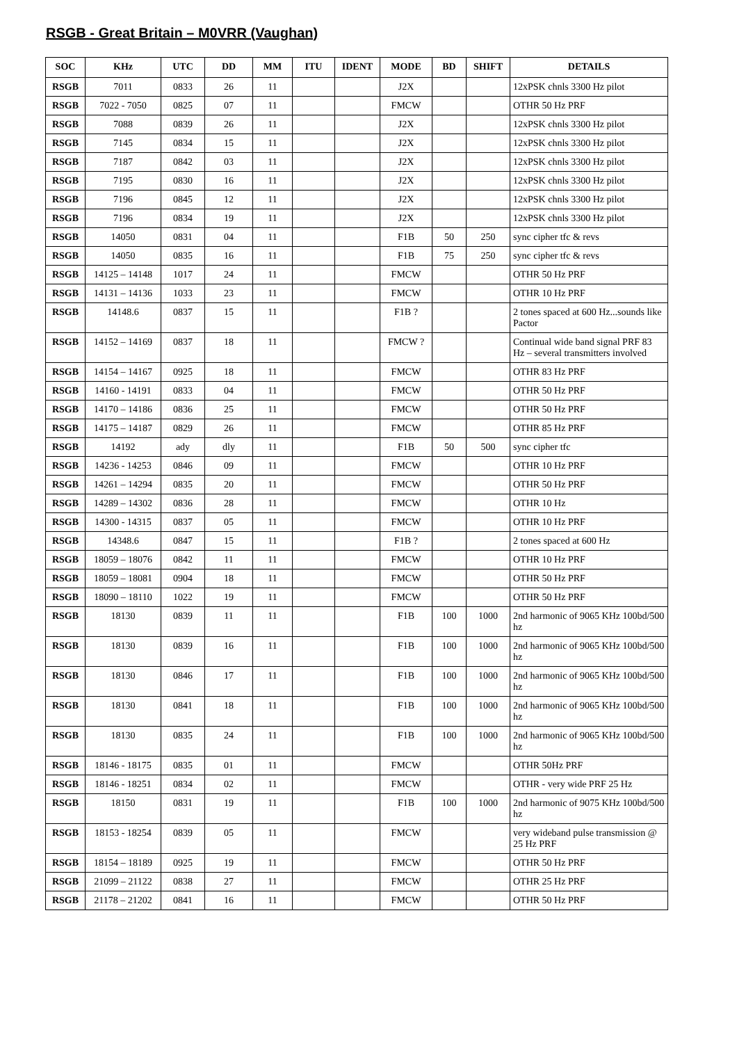RSGB - Great Britain – M0VRR (Vaughan)
| SOC | KHz | UTC | DD | MM | ITU | IDENT | MODE | BD | SHIFT | DETAILS |
| --- | --- | --- | --- | --- | --- | --- | --- | --- | --- | --- |
| RSGB | 7011 | 0833 | 26 | 11 | | | J2X | | | 12xPSK chnls 3300 Hz pilot |
| RSGB | 7022 - 7050 | 0825 | 07 | 11 | | | FMCW | | | OTHR 50 Hz PRF |
| RSGB | 7088 | 0839 | 26 | 11 | | | J2X | | | 12xPSK chnls 3300 Hz pilot |
| RSGB | 7145 | 0834 | 15 | 11 | | | J2X | | | 12xPSK chnls 3300 Hz pilot |
| RSGB | 7187 | 0842 | 03 | 11 | | | J2X | | | 12xPSK chnls 3300 Hz pilot |
| RSGB | 7195 | 0830 | 16 | 11 | | | J2X | | | 12xPSK chnls 3300 Hz pilot |
| RSGB | 7196 | 0845 | 12 | 11 | | | J2X | | | 12xPSK chnls 3300 Hz pilot |
| RSGB | 7196 | 0834 | 19 | 11 | | | J2X | | | 12xPSK chnls 3300 Hz pilot |
| RSGB | 14050 | 0831 | 04 | 11 | | | F1B | 50 | 250 | sync cipher tfc & revs |
| RSGB | 14050 | 0835 | 16 | 11 | | | F1B | 75 | 250 | sync cipher tfc & revs |
| RSGB | 14125 – 14148 | 1017 | 24 | 11 | | | FMCW | | | OTHR 50 Hz PRF |
| RSGB | 14131 – 14136 | 1033 | 23 | 11 | | | FMCW | | | OTHR 10 Hz PRF |
| RSGB | 14148.6 | 0837 | 15 | 11 | | | F1B ? | | | 2 tones spaced at 600 Hz...sounds like Pactor |
| RSGB | 14152 – 14169 | 0837 | 18 | 11 | | | FMCW ? | | | Continual wide band signal PRF 83 Hz – several transmitters involved |
| RSGB | 14154 – 14167 | 0925 | 18 | 11 | | | FMCW | | | OTHR 83 Hz PRF |
| RSGB | 14160 - 14191 | 0833 | 04 | 11 | | | FMCW | | | OTHR 50 Hz PRF |
| RSGB | 14170 – 14186 | 0836 | 25 | 11 | | | FMCW | | | OTHR 50 Hz PRF |
| RSGB | 14175 – 14187 | 0829 | 26 | 11 | | | FMCW | | | OTHR 85 Hz PRF |
| RSGB | 14192 | ady | dly | 11 | | | F1B | 50 | 500 | sync cipher tfc |
| RSGB | 14236 - 14253 | 0846 | 09 | 11 | | | FMCW | | | OTHR 10 Hz PRF |
| RSGB | 14261 – 14294 | 0835 | 20 | 11 | | | FMCW | | | OTHR 50 Hz PRF |
| RSGB | 14289 – 14302 | 0836 | 28 | 11 | | | FMCW | | | OTHR 10 Hz |
| RSGB | 14300 - 14315 | 0837 | 05 | 11 | | | FMCW | | | OTHR 10 Hz PRF |
| RSGB | 14348.6 | 0847 | 15 | 11 | | | F1B ? | | | 2 tones spaced at 600 Hz |
| RSGB | 18059 – 18076 | 0842 | 11 | 11 | | | FMCW | | | OTHR 10 Hz PRF |
| RSGB | 18059 – 18081 | 0904 | 18 | 11 | | | FMCW | | | OTHR 50 Hz PRF |
| RSGB | 18090 – 18110 | 1022 | 19 | 11 | | | FMCW | | | OTHR 50 Hz PRF |
| RSGB | 18130 | 0839 | 11 | 11 | | | F1B | 100 | 1000 | 2nd harmonic of 9065 KHz 100bd/500 hz |
| RSGB | 18130 | 0839 | 16 | 11 | | | F1B | 100 | 1000 | 2nd harmonic of 9065 KHz 100bd/500 hz |
| RSGB | 18130 | 0846 | 17 | 11 | | | F1B | 100 | 1000 | 2nd harmonic of 9065 KHz 100bd/500 hz |
| RSGB | 18130 | 0841 | 18 | 11 | | | F1B | 100 | 1000 | 2nd harmonic of 9065 KHz 100bd/500 hz |
| RSGB | 18130 | 0835 | 24 | 11 | | | F1B | 100 | 1000 | 2nd harmonic of 9065 KHz 100bd/500 hz |
| RSGB | 18146 - 18175 | 0835 | 01 | 11 | | | FMCW | | | OTHR 50Hz PRF |
| RSGB | 18146 - 18251 | 0834 | 02 | 11 | | | FMCW | | | OTHR - very wide PRF 25 Hz |
| RSGB | 18150 | 0831 | 19 | 11 | | | F1B | 100 | 1000 | 2nd harmonic of 9075 KHz 100bd/500 hz |
| RSGB | 18153 - 18254 | 0839 | 05 | 11 | | | FMCW | | | very wideband pulse transmission @ 25 Hz PRF |
| RSGB | 18154 – 18189 | 0925 | 19 | 11 | | | FMCW | | | OTHR 50 Hz PRF |
| RSGB | 21099 – 21122 | 0838 | 27 | 11 | | | FMCW | | | OTHR 25 Hz PRF |
| RSGB | 21178 – 21202 | 0841 | 16 | 11 | | | FMCW | | | OTHR 50 Hz PRF |